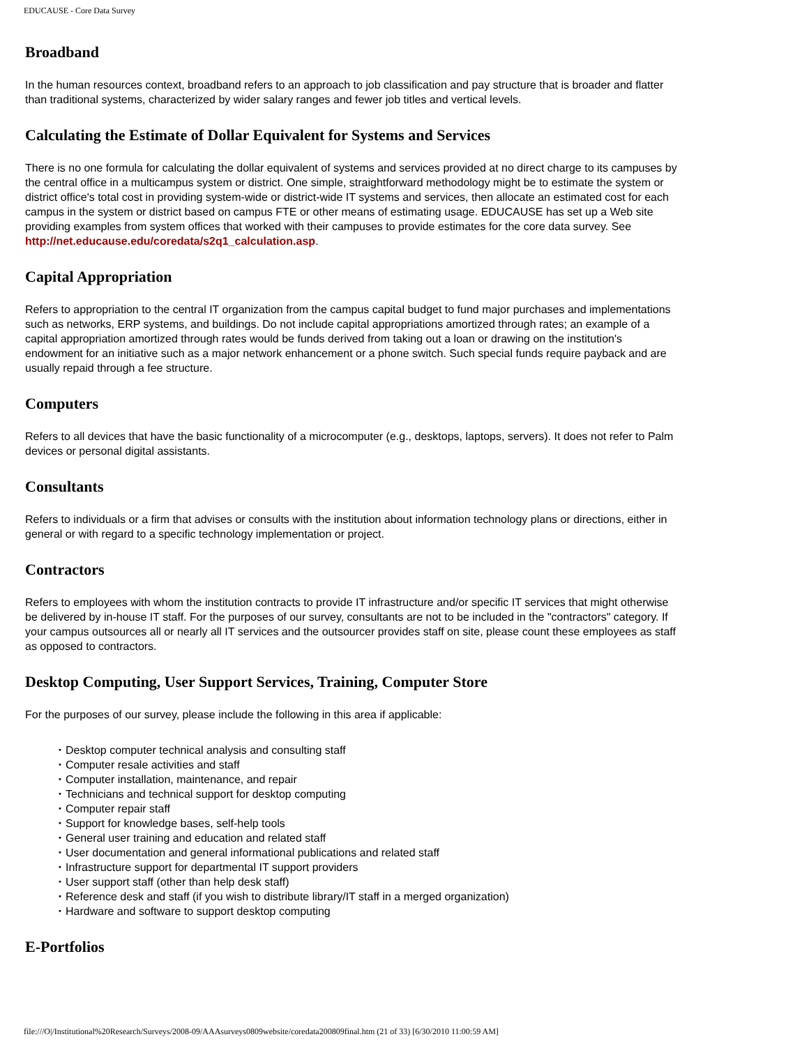EDUCAUSE - Core Data Survey
Broadband
In the human resources context, broadband refers to an approach to job classification and pay structure that is broader and flatter than traditional systems, characterized by wider salary ranges and fewer job titles and vertical levels.
Calculating the Estimate of Dollar Equivalent for Systems and Services
There is no one formula for calculating the dollar equivalent of systems and services provided at no direct charge to its campuses by the central office in a multicampus system or district. One simple, straightforward methodology might be to estimate the system or district office's total cost in providing system-wide or district-wide IT systems and services, then allocate an estimated cost for each campus in the system or district based on campus FTE or other means of estimating usage. EDUCAUSE has set up a Web site providing examples from system offices that worked with their campuses to provide estimates for the core data survey. See http://net.educause.edu/coredata/s2q1_calculation.asp.
Capital Appropriation
Refers to appropriation to the central IT organization from the campus capital budget to fund major purchases and implementations such as networks, ERP systems, and buildings. Do not include capital appropriations amortized through rates; an example of a capital appropriation amortized through rates would be funds derived from taking out a loan or drawing on the institution's endowment for an initiative such as a major network enhancement or a phone switch. Such special funds require payback and are usually repaid through a fee structure.
Computers
Refers to all devices that have the basic functionality of a microcomputer (e.g., desktops, laptops, servers). It does not refer to Palm devices or personal digital assistants.
Consultants
Refers to individuals or a firm that advises or consults with the institution about information technology plans or directions, either in general or with regard to a specific technology implementation or project.
Contractors
Refers to employees with whom the institution contracts to provide IT infrastructure and/or specific IT services that might otherwise be delivered by in-house IT staff. For the purposes of our survey, consultants are not to be included in the "contractors" category. If your campus outsources all or nearly all IT services and the outsourcer provides staff on site, please count these employees as staff as opposed to contractors.
Desktop Computing, User Support Services, Training, Computer Store
For the purposes of our survey, please include the following in this area if applicable:
• Desktop computer technical analysis and consulting staff
• Computer resale activities and staff
• Computer installation, maintenance, and repair
• Technicians and technical support for desktop computing
• Computer repair staff
• Support for knowledge bases, self-help tools
• General user training and education and related staff
• User documentation and general informational publications and related staff
• Infrastructure support for departmental IT support providers
• User support staff (other than help desk staff)
• Reference desk and staff (if you wish to distribute library/IT staff in a merged organization)
• Hardware and software to support desktop computing
E-Portfolios
file:///O|/Institutional%20Research/Surveys/2008-09/AAAsurveys0809website/coredata200809final.htm (21 of 33) [6/30/2010 11:00:59 AM]